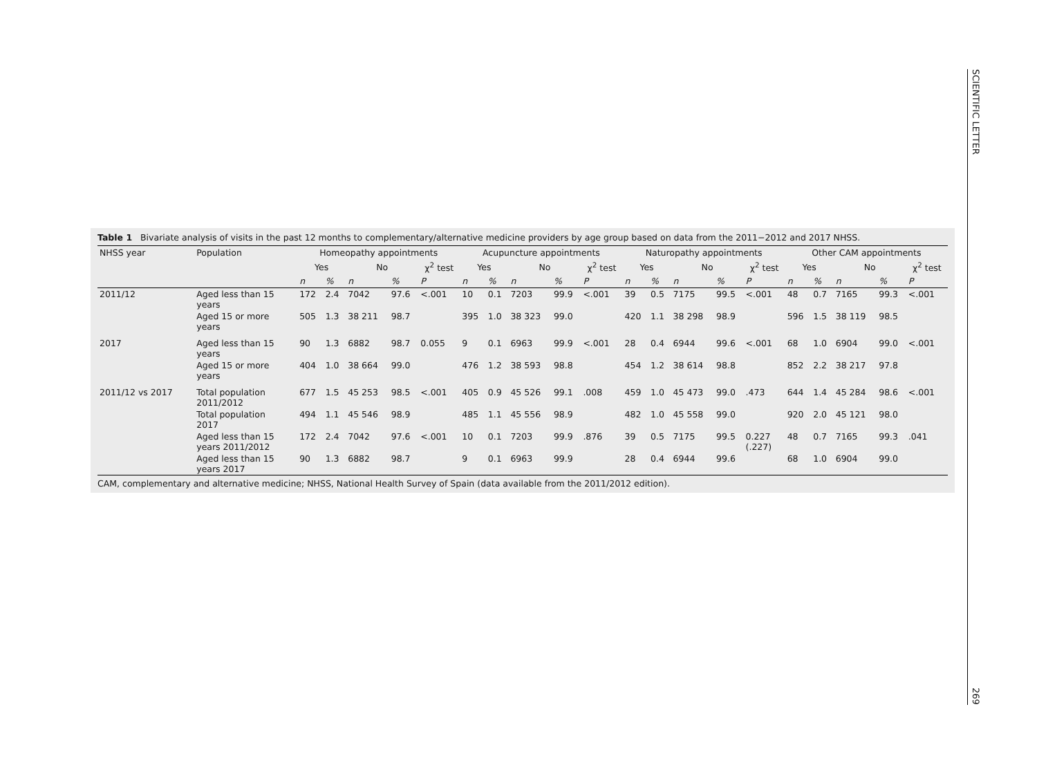SCIENTIFIC LETTER
269
Table 1 Bivariate analysis of visits in the past 12 months to complementary/alternative medicine providers by age group based on data from the 2011−2012 and 2017 NHSS.
| NHSS year | Population | Homeopathy appointments | | | | | Acupuncture appointments | | | | | Naturopathy appointments | | | | | Other CAM appointments | | | | |
| --- | --- | --- | --- | --- | --- | --- | --- | --- | --- | --- | --- | --- | --- | --- | --- | --- | --- | --- | --- | --- | --- |
| | | Yes | | No | | χ<sup>2</sup> test | Yes | | No | | χ<sup>2</sup> test | Yes | | No | | χ<sup>2</sup> test | Yes | | No | | χ<sup>2</sup> test |
| | | n | % | n | % | P | n | % | n | % | P | n | % | n | % | P | n | % | n | % | P |
| 2011/12 | Aged less than 15 years | 172 | 2.4 | 7042 | 97.6 | <.001 | 10 | 0.1 | 7203 | 99.9 | <.001 | 39 | 0.5 | 7175 | 99.5 | <.001 | 48 | 0.7 | 7165 | 99.3 | <.001 |
| | Aged 15 or more years | 505 | 1.3 | 38 211 | 98.7 | | 395 | 1.0 | 38 323 | 99.0 | | 420 | 1.1 | 38 298 | 98.9 | | 596 | 1.5 | 38 119 | 98.5 | |
| 2017 | Aged less than 15 years | 90 | 1.3 | 6882 | 98.7 | 0.055 | 9 | 0.1 | 6963 | 99.9 | <.001 | 28 | 0.4 | 6944 | 99.6 | <.001 | 68 | 1.0 | 6904 | 99.0 | <.001 |
| | Aged 15 or more years | 404 | 1.0 | 38 664 | 99.0 | | 476 | 1.2 | 38 593 | 98.8 | | 454 | 1.2 | 38 614 | 98.8 | | 852 | 2.2 | 38 217 | 97.8 | |
| 2011/12 vs 2017 | Total population 2011/2012 | 677 | 1.5 | 45 253 | 98.5 | <.001 | 405 | 0.9 | 45 526 | 99.1 | .008 | 459 | 1.0 | 45 473 | 99.0 | .473 | 644 | 1.4 | 45 284 | 98.6 | <.001 |
| | Total population 2017 | 494 | 1.1 | 45 546 | 98.9 | | 485 | 1.1 | 45 556 | 98.9 | | 482 | 1.0 | 45 558 | 99.0 | | 920 | 2.0 | 45 121 | 98.0 | |
| | Aged less than 15 years 2011/2012 | 172 | 2.4 | 7042 | 97.6 | <.001 | 10 | 0.1 | 7203 | 99.9 | .876 | 39 | 0.5 | 7175 | 99.5 | 0.227 (.227) | 48 | 0.7 | 7165 | 99.3 | .041 |
| | Aged less than 15 years 2017 | 90 | 1.3 | 6882 | 98.7 | | 9 | 0.1 | 6963 | 99.9 | | 28 | 0.4 | 6944 | 99.6 | | 68 | 1.0 | 6904 | 99.0 | |
CAM, complementary and alternative medicine; NHSS, National Health Survey of Spain (data available from the 2011/2012 edition).